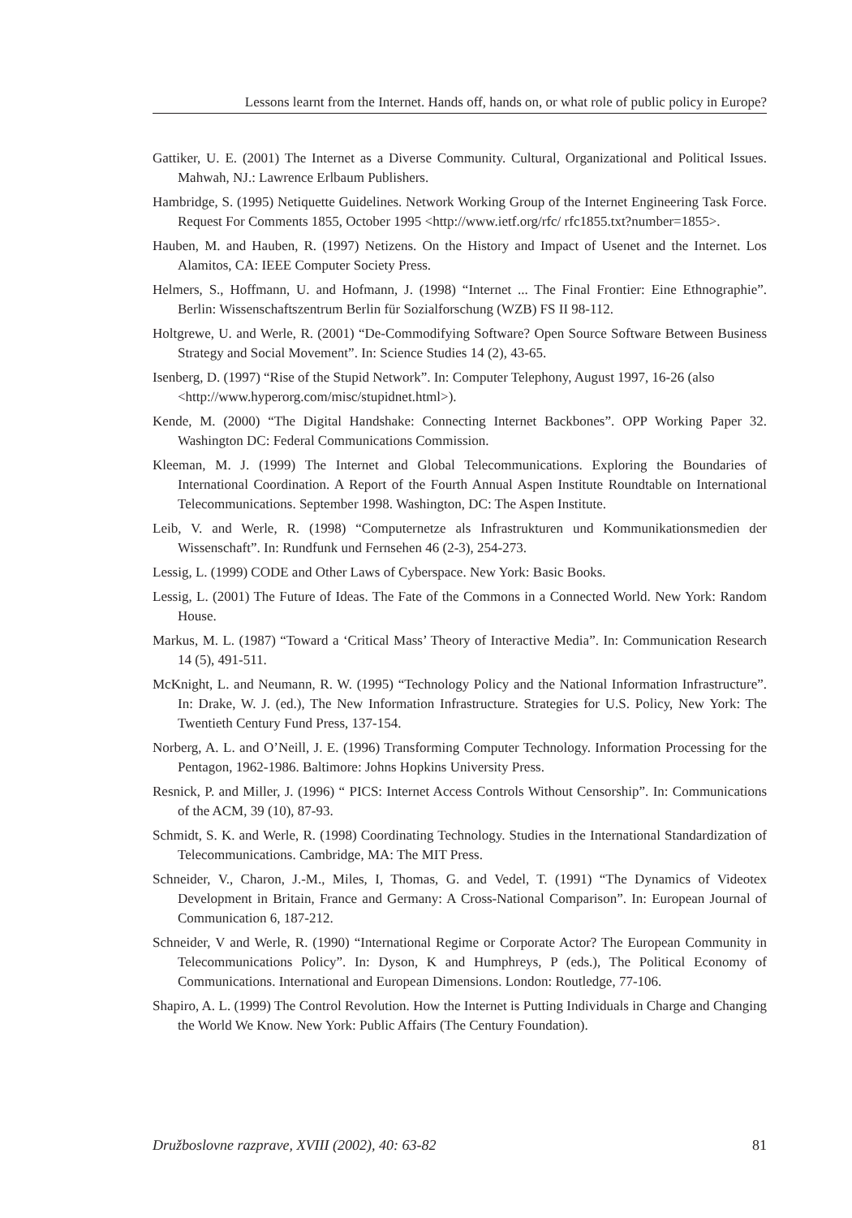Lessons learnt from the Internet. Hands off, hands on, or what role of public policy in Europe?
Gattiker, U. E. (2001) The Internet as a Diverse Community. Cultural, Organizational and Political Issues. Mahwah, NJ.: Lawrence Erlbaum Publishers.
Hambridge, S. (1995) Netiquette Guidelines. Network Working Group of the Internet Engineering Task Force. Request For Comments 1855, October 1995 <http://www.ietf.org/rfc/ rfc1855.txt?number=1855>.
Hauben, M. and Hauben, R. (1997) Netizens. On the History and Impact of Usenet and the Internet. Los Alamitos, CA: IEEE Computer Society Press.
Helmers, S., Hoffmann, U. and Hofmann, J. (1998) “Internet ... The Final Frontier: Eine Ethnographie”. Berlin: Wissenschaftszentrum Berlin für Sozialforschung (WZB) FS II 98-112.
Holtgrewe, U. and Werle, R. (2001) “De-Commodifying Software? Open Source Software Between Business Strategy and Social Movement”. In: Science Studies 14 (2), 43-65.
Isenberg, D. (1997) “Rise of the Stupid Network”. In: Computer Telephony, August 1997, 16-26 (also <http://www.hyperorg.com/misc/stupidnet.html>).
Kende, M. (2000) “The Digital Handshake: Connecting Internet Backbones”. OPP Working Paper 32. Washington DC: Federal Communications Commission.
Kleeman, M. J. (1999) The Internet and Global Telecommunications. Exploring the Boundaries of International Coordination. A Report of the Fourth Annual Aspen Institute Roundtable on International Telecommunications. September 1998. Washington, DC: The Aspen Institute.
Leib, V. and Werle, R. (1998) “Computernetze als Infrastrukturen und Kommunikationsmedien der Wissenschaft”. In: Rundfunk und Fernsehen 46 (2-3), 254-273.
Lessig, L. (1999) CODE and Other Laws of Cyberspace. New York: Basic Books.
Lessig, L. (2001) The Future of Ideas. The Fate of the Commons in a Connected World. New York: Random House.
Markus, M. L. (1987) “Toward a ‘Critical Mass’ Theory of Interactive Media”. In: Communication Research 14 (5), 491-511.
McKnight, L. and Neumann, R. W. (1995) “Technology Policy and the National Information Infrastructure”. In: Drake, W. J. (ed.), The New Information Infrastructure. Strategies for U.S. Policy, New York: The Twentieth Century Fund Press, 137-154.
Norberg, A. L. and O’Neill, J. E. (1996) Transforming Computer Technology. Information Processing for the Pentagon, 1962-1986. Baltimore: Johns Hopkins University Press.
Resnick, P. and Miller, J. (1996) “ PICS: Internet Access Controls Without Censorship”. In: Communications of the ACM, 39 (10), 87-93.
Schmidt, S. K. and Werle, R. (1998) Coordinating Technology. Studies in the International Standardization of Telecommunications. Cambridge, MA: The MIT Press.
Schneider, V., Charon, J.-M., Miles, I, Thomas, G. and Vedel, T. (1991) “The Dynamics of Videotex Development in Britain, France and Germany: A Cross-National Comparison”. In: European Journal of Communication 6, 187-212.
Schneider, V and Werle, R. (1990) “International Regime or Corporate Actor? The European Community in Telecommunications Policy”. In: Dyson, K and Humphreys, P (eds.), The Political Economy of Communications. International and European Dimensions. London: Routledge, 77-106.
Shapiro, A. L. (1999) The Control Revolution. How the Internet is Putting Individuals in Charge and Changing the World We Know. New York: Public Affairs (The Century Foundation).
Družboslovne razprave, XVIII (2002), 40: 63-82 81